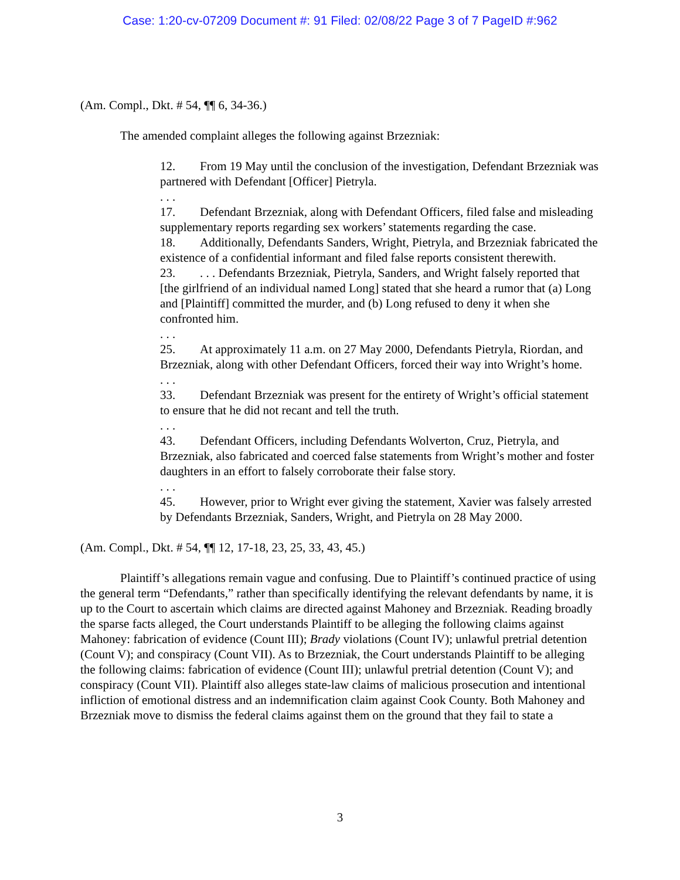Case: 1:20-cv-07209 Document #: 91 Filed: 02/08/22 Page 3 of 7 PageID #:962
(Am. Compl., Dkt. # 54, ¶¶ 6, 34-36.)
The amended complaint alleges the following against Brzezniak:
12. From 19 May until the conclusion of the investigation, Defendant Brzezniak was partnered with Defendant [Officer] Pietryla.
. . .
17. Defendant Brzezniak, along with Defendant Officers, filed false and misleading supplementary reports regarding sex workers’ statements regarding the case.
18. Additionally, Defendants Sanders, Wright, Pietryla, and Brzezniak fabricated the existence of a confidential informant and filed false reports consistent therewith.
23.. . . Defendants Brzezniak, Pietryla, Sanders, and Wright falsely reported that [the girlfriend of an individual named Long] stated that she heard a rumor that (a) Long and [Plaintiff] committed the murder, and (b) Long refused to deny it when she confronted him.
. . .
25. At approximately 11 a.m. on 27 May 2000, Defendants Pietryla, Riordan, and Brzezniak, along with other Defendant Officers, forced their way into Wright’s home.
. . .
33. Defendant Brzezniak was present for the entirety of Wright’s official statement to ensure that he did not recant and tell the truth.
. . .
43. Defendant Officers, including Defendants Wolverton, Cruz, Pietryla, and Brzezniak, also fabricated and coerced false statements from Wright’s mother and foster daughters in an effort to falsely corroborate their false story.
. . .
45. However, prior to Wright ever giving the statement, Xavier was falsely arrested by Defendants Brzezniak, Sanders, Wright, and Pietryla on 28 May 2000.
(Am. Compl., Dkt. # 54, ¶¶ 12, 17-18, 23, 25, 33, 43, 45.)
Plaintiff’s allegations remain vague and confusing. Due to Plaintiff’s continued practice of using the general term “Defendants,” rather than specifically identifying the relevant defendants by name, it is up to the Court to ascertain which claims are directed against Mahoney and Brzezniak. Reading broadly the sparse facts alleged, the Court understands Plaintiff to be alleging the following claims against Mahoney: fabrication of evidence (Count III); Brady violations (Count IV); unlawful pretrial detention (Count V); and conspiracy (Count VII). As to Brzezniak, the Court understands Plaintiff to be alleging the following claims: fabrication of evidence (Count III); unlawful pretrial detention (Count V); and conspiracy (Count VII). Plaintiff also alleges state-law claims of malicious prosecution and intentional infliction of emotional distress and an indemnification claim against Cook County. Both Mahoney and Brzezniak move to dismiss the federal claims against them on the ground that they fail to state a
3